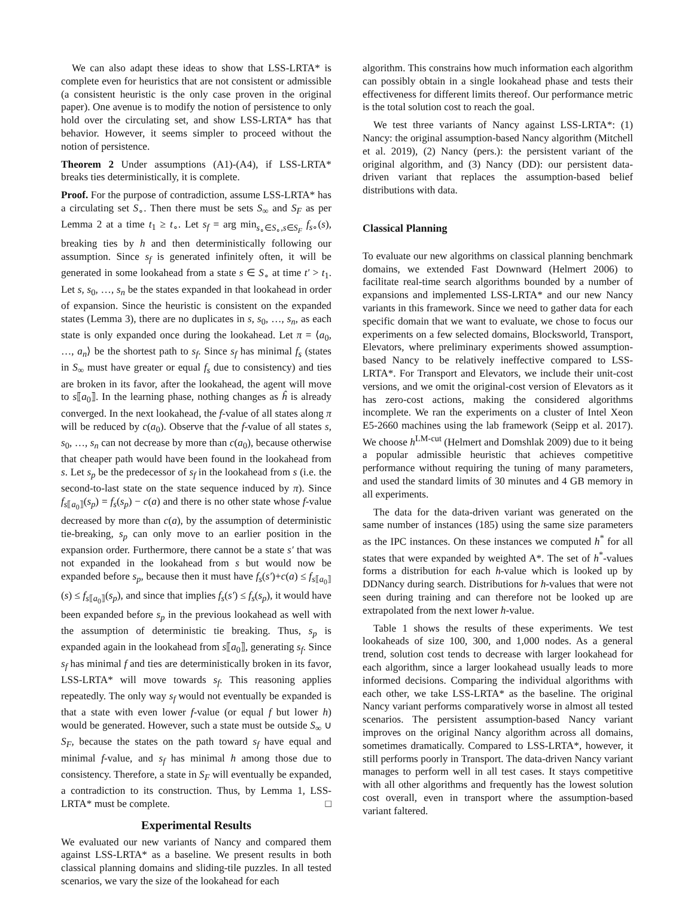We can also adapt these ideas to show that LSS-LRTA* is complete even for heuristics that are not consistent or admissible (a consistent heuristic is the only case proven in the original paper). One avenue is to modify the notion of persistence to only hold over the circulating set, and show LSS-LRTA* has that behavior. However, it seems simpler to proceed without the notion of persistence.
Theorem 2 Under assumptions (A1)-(A4), if LSS-LRTA* breaks ties deterministically, it is complete.
Proof. For the purpose of contradiction, assume LSS-LRTA* has a circulating set S<sub>∘</sub>. Then there must be sets S<sub>∞</sub> and S<sub>F</sub> as per Lemma 2 at a time t<sub>1</sub> ≥ t<sub>∘</sub>. Let s<sub>f</sub> = arg min<sub>s<sub>∘</sub>∈S<sub>∘</sub>,s∈S<sub>F</sub></sub> f<sub>s</sub><sub>∘</sub>(s), breaking ties by h and then deterministically following our assumption. Since s<sub>f</sub> is generated infinitely often, it will be generated in some lookahead from a state s ∈ S<sub>∘</sub> at time t′ > t<sub>1</sub>. Let s, s<sub>0</sub>, …, s<sub>n</sub> be the states expanded in that lookahead in order of expansion. Since the heuristic is consistent on the expanded states (Lemma 3), there are no duplicates in s, s<sub>0</sub>, …, s<sub>n</sub>, as each state is only expanded once during the lookahead. Let π = ⟨a<sub>0</sub>, …, a<sub>n</sub>⟩ be the shortest path to s<sub>f</sub>. Since s<sub>f</sub> has minimal f<sub>s</sub> (states in S<sub>∞</sub> must have greater or equal f<sub>s</sub> due to consistency) and ties are broken in its favor, after the lookahead, the agent will move to s⟦a<sub>0</sub>⟧. In the learning phase, nothing changes as ĥ is already converged. In the next lookahead, the f-value of all states along π will be reduced by c(a<sub>0</sub>). Observe that the f-value of all states s, s<sub>0</sub>, …, s<sub>n</sub> can not decrease by more than c(a<sub>0</sub>), because otherwise that cheaper path would have been found in the lookahead from s. Let s<sub>p</sub> be the predecessor of s<sub>f</sub> in the lookahead from s (i.e. the second-to-last state on the state sequence induced by π). Since f<sub>s⟦a<sub>0</sub>⟧</sub>(s<sub>p</sub>) = f<sub>s</sub>(s<sub>p</sub>) − c(a) and there is no other state whose f-value decreased by more than c(a), by the assumption of deterministic tie-breaking, s<sub>p</sub> can only move to an earlier position in the expansion order. Furthermore, there cannot be a state s′ that was not expanded in the lookahead from s but would now be expanded before s<sub>p</sub>, because then it must have f<sub>s</sub>(s′)+c(a) ≤ f<sub>s⟦a<sub>0</sub>⟧</sub>(s) ≤ f<sub>s⟦a<sub>0</sub>⟧</sub>(s<sub>p</sub>), and since that implies f<sub>s</sub>(s′) ≤ f<sub>s</sub>(s<sub>p</sub>), it would have been expanded before s<sub>p</sub> in the previous lookahead as well with the assumption of deterministic tie breaking. Thus, s<sub>p</sub> is expanded again in the lookahead from s⟦a<sub>0</sub>⟧, generating s<sub>f</sub>. Since s<sub>f</sub> has minimal f and ties are deterministically broken in its favor, LSS-LRTA* will move towards s<sub>f</sub>. This reasoning applies repeatedly. The only way s<sub>f</sub> would not eventually be expanded is that a state with even lower f-value (or equal f but lower h) would be generated. However, such a state must be outside S<sub>∞</sub> ∪ S<sub>F</sub>, because the states on the path toward s<sub>f</sub> have equal and minimal f-value, and s<sub>f</sub> has minimal h among those due to consistency. Therefore, a state in S<sub>F</sub> will eventually be expanded, a contradiction to its construction. Thus, by Lemma 1, LSS-LRTA* must be complete. □
Experimental Results
We evaluated our new variants of Nancy and compared them against LSS-LRTA* as a baseline. We present results in both classical planning domains and sliding-tile puzzles. In all tested scenarios, we vary the size of the lookahead for each
algorithm. This constrains how much information each algorithm can possibly obtain in a single lookahead phase and tests their effectiveness for different limits thereof. Our performance metric is the total solution cost to reach the goal.
We test three variants of Nancy against LSS-LRTA*: (1) Nancy: the original assumption-based Nancy algorithm (Mitchell et al. 2019), (2) Nancy (pers.): the persistent variant of the original algorithm, and (3) Nancy (DD): our persistent data-driven variant that replaces the assumption-based belief distributions with data.
Classical Planning
To evaluate our new algorithms on classical planning benchmark domains, we extended Fast Downward (Helmert 2006) to facilitate real-time search algorithms bounded by a number of expansions and implemented LSS-LRTA* and our new Nancy variants in this framework. Since we need to gather data for each specific domain that we want to evaluate, we chose to focus our experiments on a few selected domains, Blocksworld, Transport, Elevators, where preliminary experiments showed assumption-based Nancy to be relatively ineffective compared to LSS-LRTA*. For Transport and Elevators, we include their unit-cost versions, and we omit the original-cost version of Elevators as it has zero-cost actions, making the considered algorithms incomplete. We ran the experiments on a cluster of Intel Xeon E5-2660 machines using the lab framework (Seipp et al. 2017). We choose h<sup>LM-cut</sup> (Helmert and Domshlak 2009) due to it being a popular admissible heuristic that achieves competitive performance without requiring the tuning of many parameters, and used the standard limits of 30 minutes and 4 GB memory in all experiments.
The data for the data-driven variant was generated on the same number of instances (185) using the same size parameters as the IPC instances. On these instances we computed h<sup>*</sup> for all states that were expanded by weighted A*. The set of h<sup>*</sup>-values forms a distribution for each h-value which is looked up by DDNancy during search. Distributions for h-values that were not seen during training and can therefore not be looked up are extrapolated from the next lower h-value.
Table 1 shows the results of these experiments. We test lookaheads of size 100, 300, and 1,000 nodes. As a general trend, solution cost tends to decrease with larger lookahead for each algorithm, since a larger lookahead usually leads to more informed decisions. Comparing the individual algorithms with each other, we take LSS-LRTA* as the baseline. The original Nancy variant performs comparatively worse in almost all tested scenarios. The persistent assumption-based Nancy variant improves on the original Nancy algorithm across all domains, sometimes dramatically. Compared to LSS-LRTA*, however, it still performs poorly in Transport. The data-driven Nancy variant manages to perform well in all test cases. It stays competitive with all other algorithms and frequently has the lowest solution cost overall, even in transport where the assumption-based variant faltered.